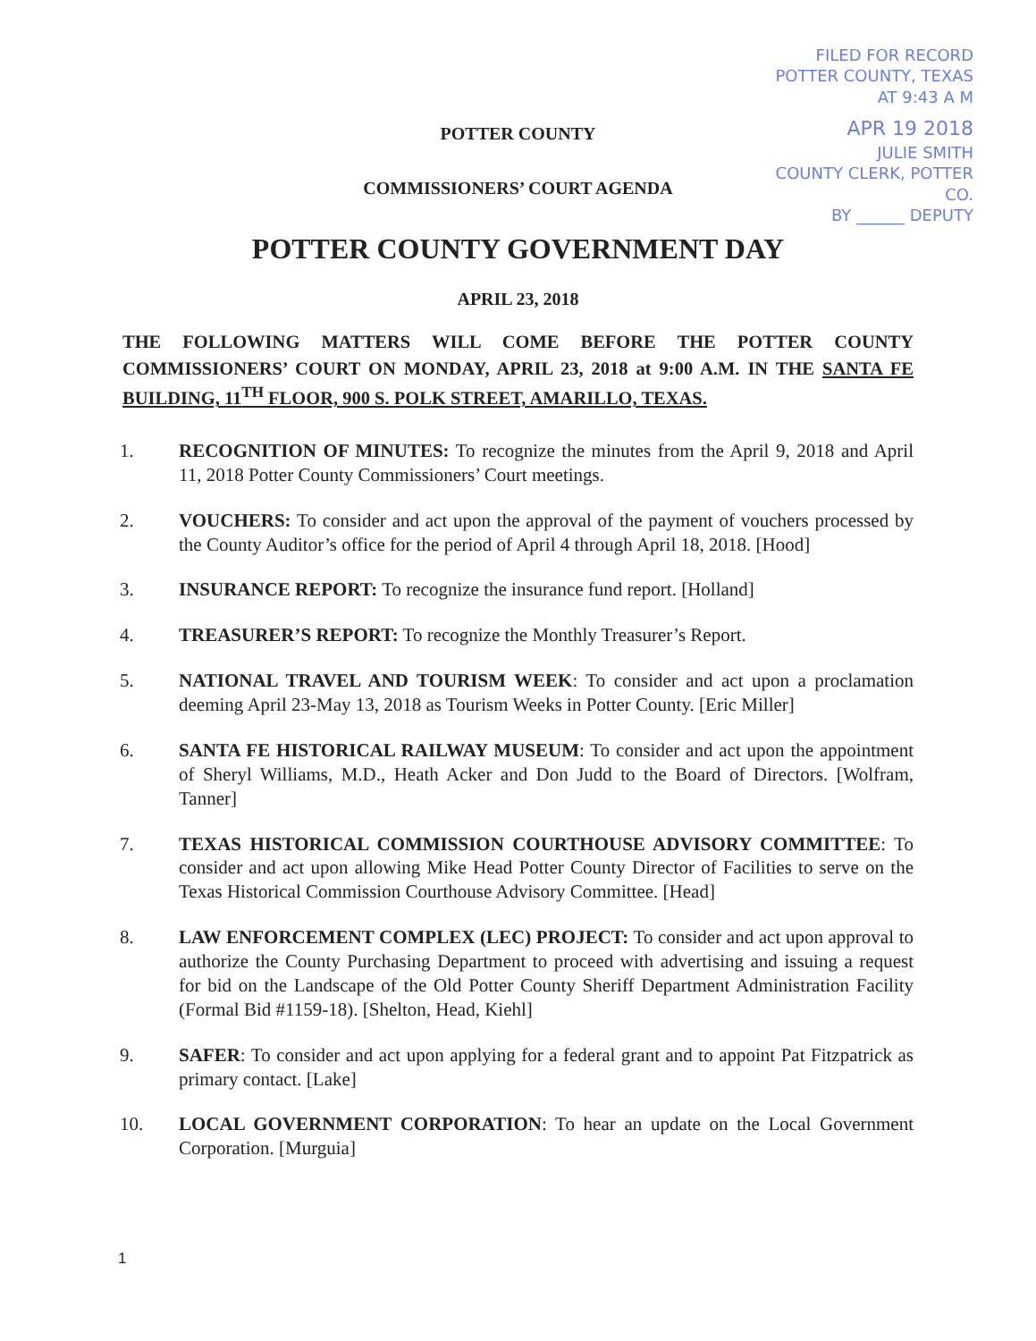FILED FOR RECORD
POTTER COUNTY, TEXAS
AT 9:43 A M
APR 19 2018
JULIE SMITH
COUNTY CLERK, POTTER CO.
BY ______ DEPUTY
POTTER COUNTY
COMMISSIONERS’ COURT AGENDA
POTTER COUNTY GOVERNMENT DAY
APRIL 23, 2018
THE FOLLOWING MATTERS WILL COME BEFORE THE POTTER COUNTY COMMISSIONERS’ COURT ON MONDAY, APRIL 23, 2018 at 9:00 A.M. IN THE SANTA FE BUILDING, 11<sup>TH</sup> FLOOR, 900 S. POLK STREET, AMARILLO, TEXAS.
1. RECOGNITION OF MINUTES: To recognize the minutes from the April 9, 2018 and April 11, 2018 Potter County Commissioners’ Court meetings.
2. VOUCHERS: To consider and act upon the approval of the payment of vouchers processed by the County Auditor’s office for the period of April 4 through April 18, 2018. [Hood]
3. INSURANCE REPORT: To recognize the insurance fund report. [Holland]
4. TREASURER’S REPORT: To recognize the Monthly Treasurer’s Report.
5. NATIONAL TRAVEL AND TOURISM WEEK: To consider and act upon a proclamation deeming April 23-May 13, 2018 as Tourism Weeks in Potter County. [Eric Miller]
6. SANTA FE HISTORICAL RAILWAY MUSEUM: To consider and act upon the appointment of Sheryl Williams, M.D., Heath Acker and Don Judd to the Board of Directors. [Wolfram, Tanner]
7. TEXAS HISTORICAL COMMISSION COURTHOUSE ADVISORY COMMITTEE: To consider and act upon allowing Mike Head Potter County Director of Facilities to serve on the Texas Historical Commission Courthouse Advisory Committee. [Head]
8. LAW ENFORCEMENT COMPLEX (LEC) PROJECT: To consider and act upon approval to authorize the County Purchasing Department to proceed with advertising and issuing a request for bid on the Landscape of the Old Potter County Sheriff Department Administration Facility (Formal Bid #1159-18). [Shelton, Head, Kiehl]
9. SAFER: To consider and act upon applying for a federal grant and to appoint Pat Fitzpatrick as primary contact. [Lake]
10. LOCAL GOVERNMENT CORPORATION: To hear an update on the Local Government Corporation. [Murguia]
1